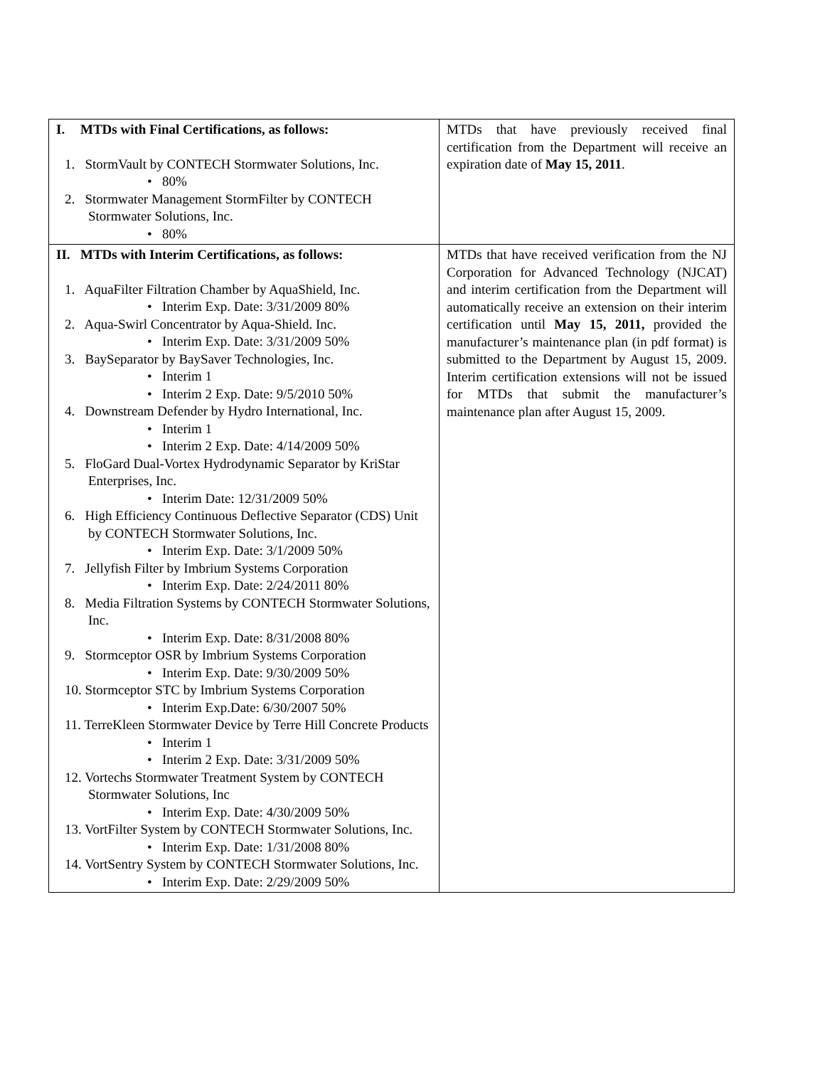| I. MTDs with Final Certifications, as follows: 1. StormVault by CONTECH Stormwater Solutions, Inc. • 80% 2. Stormwater Management StormFilter by CONTECH Stormwater Solutions, Inc. • 80% | MTDs that have previously received final certification from the Department will receive an expiration date of May 15, 2011 . |
| II. MTDs with Interim Certifications, as follows: 1. AquaFilter Filtration Chamber by AquaShield, Inc. • Interim Exp. Date: 3/31/2009 80% 2. Aqua-Swirl Concentrator by Aqua-Shield. Inc. • Interim Exp. Date: 3/31/2009 50% 3. BaySeparator by BaySaver Technologies, Inc. • Interim 1 • Interim 2 Exp. Date: 9/5/2010 50% 4. Downstream Defender by Hydro International, Inc. • Interim 1 • Interim 2 Exp. Date: 4/14/2009 50% 5. FloGard Dual-Vortex Hydrodynamic Separator by KriStar Enterprises, Inc. • Interim Date: 12/31/2009 50% 6. High Efficiency Continuous Deflective Separator (CDS) Unit by CONTECH Stormwater Solutions, Inc. • Interim Exp. Date: 3/1/2009 50% 7. Jellyfish Filter by Imbrium Systems Corporation • Interim Exp. Date: 2/24/2011 80% 8. Media Filtration Systems by CONTECH Stormwater Solutions, Inc. • Interim Exp. Date: 8/31/2008 80% 9. Stormceptor OSR by Imbrium Systems Corporation • Interim Exp. Date: 9/30/2009 50% 10. Stormceptor STC by Imbrium Systems Corporation • Interim Exp.Date: 6/30/2007 50% 11. TerreKleen Stormwater Device by Terre Hill Concrete Products • Interim 1 • Interim 2 Exp. Date: 3/31/2009 50% 12. Vortechs Stormwater Treatment System by CONTECH Stormwater Solutions, Inc • Interim Exp. Date: 4/30/2009 50% 13. VortFilter System by CONTECH Stormwater Solutions, Inc. • Interim Exp. Date: 1/31/2008 80% 14. VortSentry System by CONTECH Stormwater Solutions, Inc. • Interim Exp. Date: 2/29/2009 50% | MTDs that have received verification from the NJ Corporation for Advanced Technology (NJCAT) and interim certification from the Department will automatically receive an extension on their interim certification until May 15, 2011, provided the manufacturer’s maintenance plan (in pdf format) is submitted to the Department by August 15, 2009. Interim certification extensions will not be issued for MTDs that submit the manufacturer’s maintenance plan after August 15, 2009. |